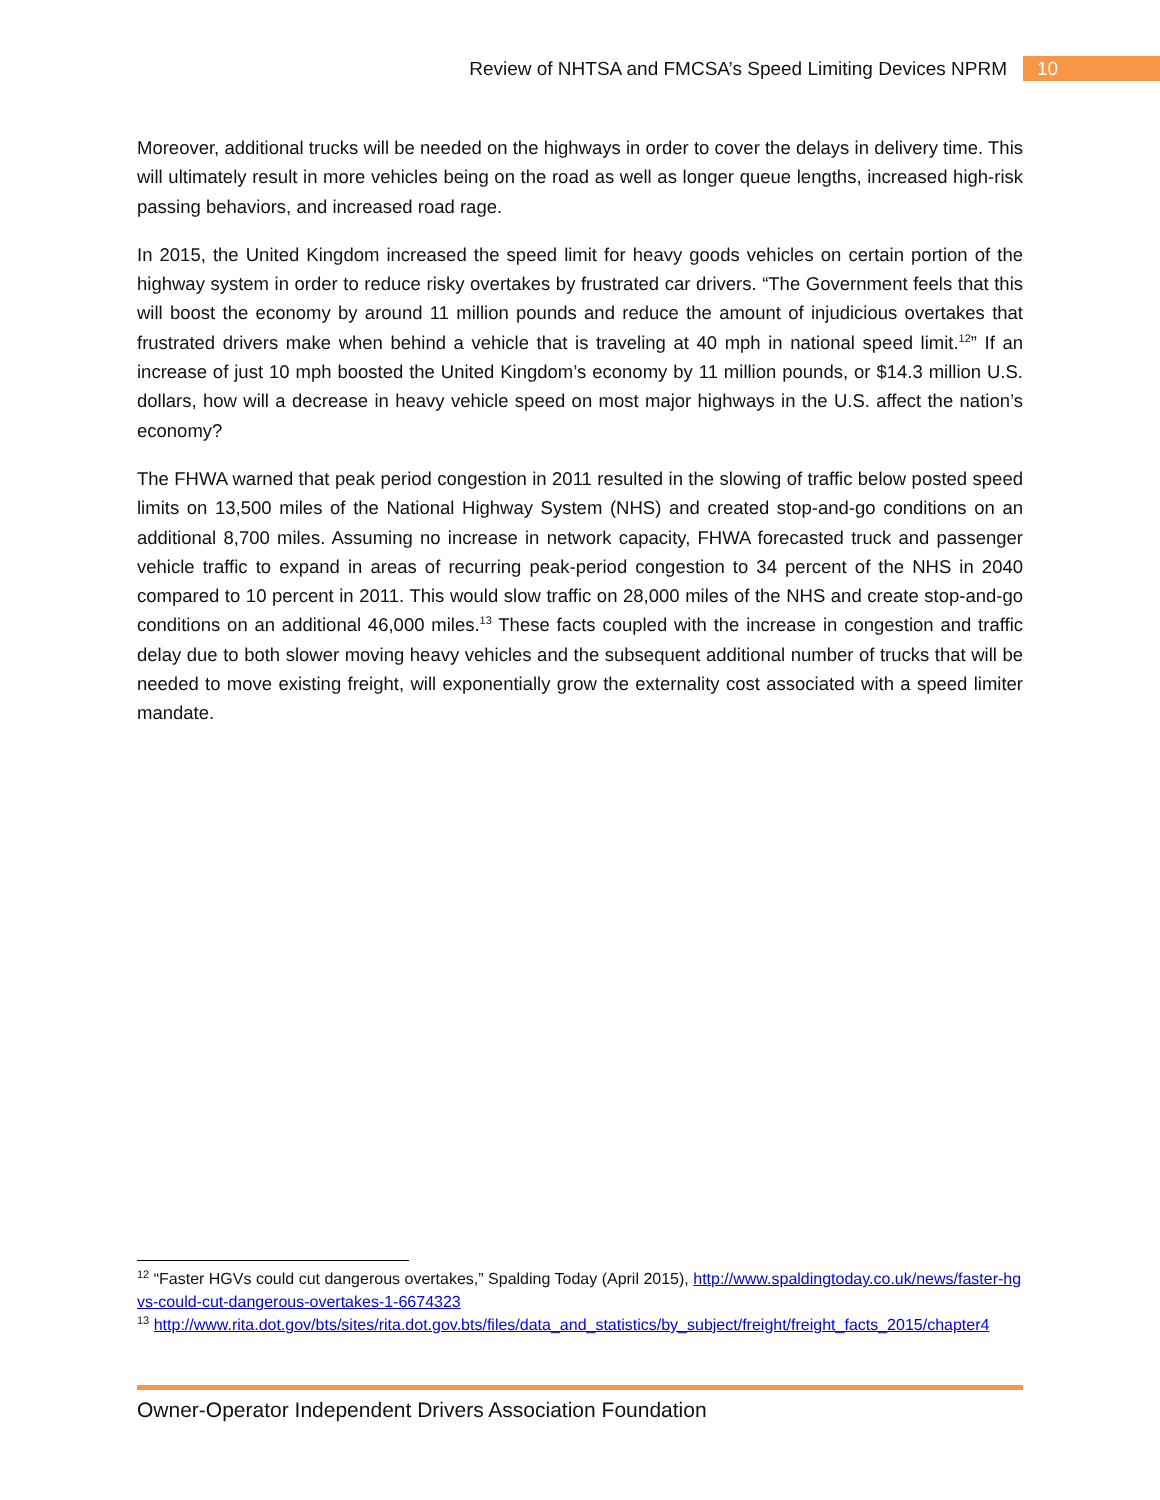Review of NHTSA and FMCSA’s Speed Limiting Devices NPRM 10
Moreover, additional trucks will be needed on the highways in order to cover the delays in delivery time. This will ultimately result in more vehicles being on the road as well as longer queue lengths, increased high-risk passing behaviors, and increased road rage.
In 2015, the United Kingdom increased the speed limit for heavy goods vehicles on certain portion of the highway system in order to reduce risky overtakes by frustrated car drivers. “The Government feels that this will boost the economy by around 11 million pounds and reduce the amount of injudicious overtakes that frustrated drivers make when behind a vehicle that is traveling at 40 mph in national speed limit.<sup>12</sup>” If an increase of just 10 mph boosted the United Kingdom’s economy by 11 million pounds, or $14.3 million U.S. dollars, how will a decrease in heavy vehicle speed on most major highways in the U.S. affect the nation’s economy?
The FHWA warned that peak period congestion in 2011 resulted in the slowing of traffic below posted speed limits on 13,500 miles of the National Highway System (NHS) and created stop-and-go conditions on an additional 8,700 miles. Assuming no increase in network capacity, FHWA forecasted truck and passenger vehicle traffic to expand in areas of recurring peak-period congestion to 34 percent of the NHS in 2040 compared to 10 percent in 2011. This would slow traffic on 28,000 miles of the NHS and create stop-and-go conditions on an additional 46,000 miles.<sup>13</sup> These facts coupled with the increase in congestion and traffic delay due to both slower moving heavy vehicles and the subsequent additional number of trucks that will be needed to move existing freight, will exponentially grow the externality cost associated with a speed limiter mandate.
<sup>12</sup> “Faster HGVs could cut dangerous overtakes,” Spalding Today (April 2015), http://www.spaldingtoday.co.uk/news/faster-hgvs-could-cut-dangerous-overtakes-1-6674323
<sup>13</sup> http://www.rita.dot.gov/bts/sites/rita.dot.gov.bts/files/data_and_statistics/by_subject/freight/freight_facts_2015/chapter4
Owner-Operator Independent Drivers Association Foundation